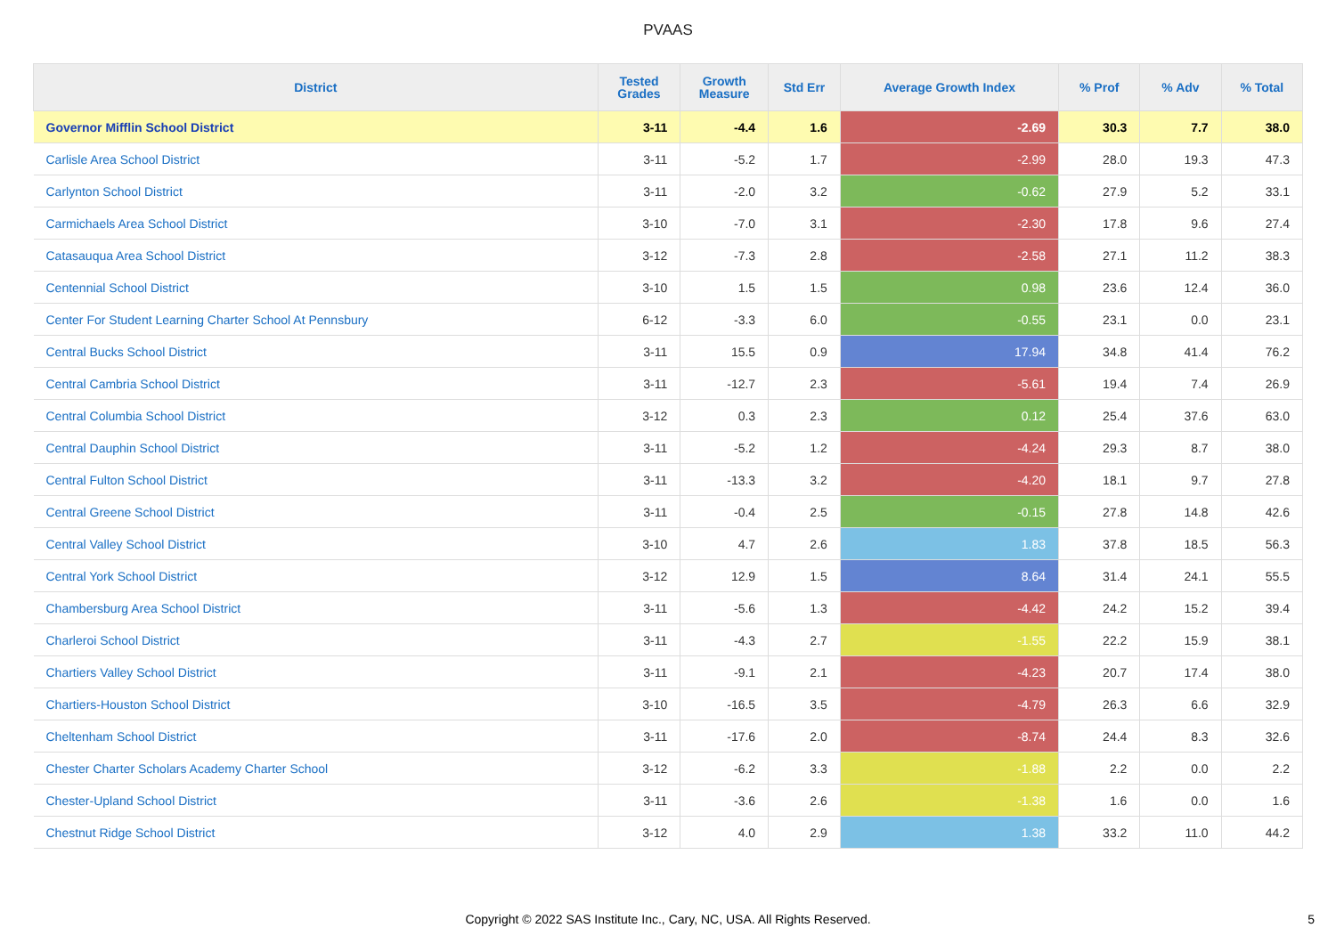PVAAS
| District | Tested Grades | Growth Measure | Std Err | Average Growth Index | % Prof | % Adv | % Total |
| --- | --- | --- | --- | --- | --- | --- | --- |
| Governor Mifflin School District | 3-11 | -4.4 | 1.6 | -2.69 | 30.3 | 7.7 | 38.0 |
| Carlisle Area School District | 3-11 | -5.2 | 1.7 | -2.99 | 28.0 | 19.3 | 47.3 |
| Carlynton School District | 3-11 | -2.0 | 3.2 | -0.62 | 27.9 | 5.2 | 33.1 |
| Carmichaels Area School District | 3-10 | -7.0 | 3.1 | -2.30 | 17.8 | 9.6 | 27.4 |
| Catasauqua Area School District | 3-12 | -7.3 | 2.8 | -2.58 | 27.1 | 11.2 | 38.3 |
| Centennial School District | 3-10 | 1.5 | 1.5 | 0.98 | 23.6 | 12.4 | 36.0 |
| Center For Student Learning Charter School At Pennsbury | 6-12 | -3.3 | 6.0 | -0.55 | 23.1 | 0.0 | 23.1 |
| Central Bucks School District | 3-11 | 15.5 | 0.9 | 17.94 | 34.8 | 41.4 | 76.2 |
| Central Cambria School District | 3-11 | -12.7 | 2.3 | -5.61 | 19.4 | 7.4 | 26.9 |
| Central Columbia School District | 3-12 | 0.3 | 2.3 | 0.12 | 25.4 | 37.6 | 63.0 |
| Central Dauphin School District | 3-11 | -5.2 | 1.2 | -4.24 | 29.3 | 8.7 | 38.0 |
| Central Fulton School District | 3-11 | -13.3 | 3.2 | -4.20 | 18.1 | 9.7 | 27.8 |
| Central Greene School District | 3-11 | -0.4 | 2.5 | -0.15 | 27.8 | 14.8 | 42.6 |
| Central Valley School District | 3-10 | 4.7 | 2.6 | 1.83 | 37.8 | 18.5 | 56.3 |
| Central York School District | 3-12 | 12.9 | 1.5 | 8.64 | 31.4 | 24.1 | 55.5 |
| Chambersburg Area School District | 3-11 | -5.6 | 1.3 | -4.42 | 24.2 | 15.2 | 39.4 |
| Charleroi School District | 3-11 | -4.3 | 2.7 | -1.55 | 22.2 | 15.9 | 38.1 |
| Chartiers Valley School District | 3-11 | -9.1 | 2.1 | -4.23 | 20.7 | 17.4 | 38.0 |
| Chartiers-Houston School District | 3-10 | -16.5 | 3.5 | -4.79 | 26.3 | 6.6 | 32.9 |
| Cheltenham School District | 3-11 | -17.6 | 2.0 | -8.74 | 24.4 | 8.3 | 32.6 |
| Chester Charter Scholars Academy Charter School | 3-12 | -6.2 | 3.3 | -1.88 | 2.2 | 0.0 | 2.2 |
| Chester-Upland School District | 3-11 | -3.6 | 2.6 | -1.38 | 1.6 | 0.0 | 1.6 |
| Chestnut Ridge School District | 3-12 | 4.0 | 2.9 | 1.38 | 33.2 | 11.0 | 44.2 |
Copyright © 2022 SAS Institute Inc., Cary, NC, USA. All Rights Reserved.
5